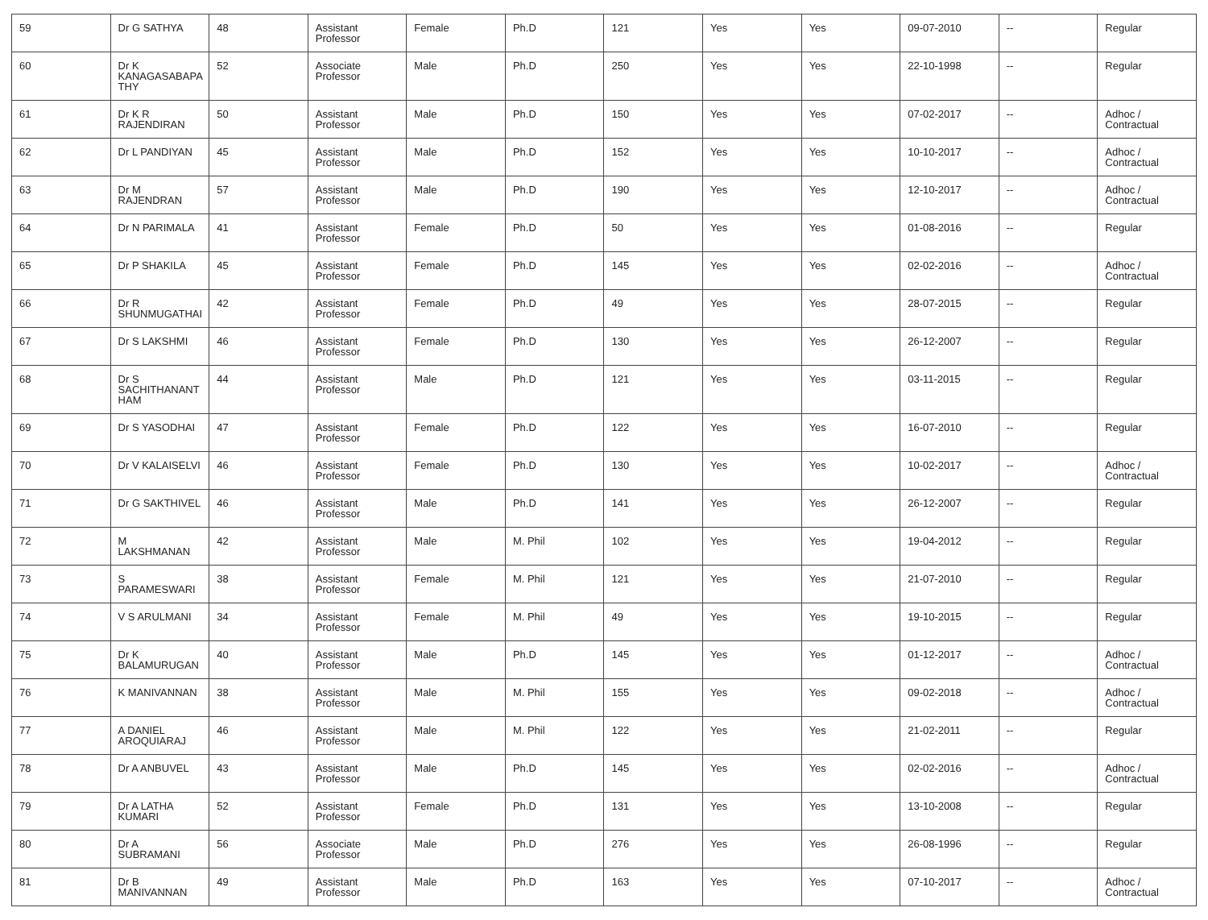| 59 | Dr G SATHYA | 48 | Assistant Professor | Female | Ph.D | 121 | Yes | Yes | 09-07-2010 | -- | Regular |
| 60 | Dr K KANAGASABAPA THY | 52 | Associate Professor | Male | Ph.D | 250 | Yes | Yes | 22-10-1998 | -- | Regular |
| 61 | Dr K R RAJENDIRAN | 50 | Assistant Professor | Male | Ph.D | 150 | Yes | Yes | 07-02-2017 | -- | Adhoc / Contractual |
| 62 | Dr L PANDIYAN | 45 | Assistant Professor | Male | Ph.D | 152 | Yes | Yes | 10-10-2017 | -- | Adhoc / Contractual |
| 63 | Dr M RAJENDRAN | 57 | Assistant Professor | Male | Ph.D | 190 | Yes | Yes | 12-10-2017 | -- | Adhoc / Contractual |
| 64 | Dr N PARIMALA | 41 | Assistant Professor | Female | Ph.D | 50 | Yes | Yes | 01-08-2016 | -- | Regular |
| 65 | Dr P SHAKILA | 45 | Assistant Professor | Female | Ph.D | 145 | Yes | Yes | 02-02-2016 | -- | Adhoc / Contractual |
| 66 | Dr R SHUNMUGATHAI | 42 | Assistant Professor | Female | Ph.D | 49 | Yes | Yes | 28-07-2015 | -- | Regular |
| 67 | Dr S LAKSHMI | 46 | Assistant Professor | Female | Ph.D | 130 | Yes | Yes | 26-12-2007 | -- | Regular |
| 68 | Dr S SACHITHANANT HAM | 44 | Assistant Professor | Male | Ph.D | 121 | Yes | Yes | 03-11-2015 | -- | Regular |
| 69 | Dr S YASODHAI | 47 | Assistant Professor | Female | Ph.D | 122 | Yes | Yes | 16-07-2010 | -- | Regular |
| 70 | Dr V KALAISELVI | 46 | Assistant Professor | Female | Ph.D | 130 | Yes | Yes | 10-02-2017 | -- | Adhoc / Contractual |
| 71 | Dr G SAKTHIVEL | 46 | Assistant Professor | Male | Ph.D | 141 | Yes | Yes | 26-12-2007 | -- | Regular |
| 72 | M LAKSHMANAN | 42 | Assistant Professor | Male | M. Phil | 102 | Yes | Yes | 19-04-2012 | -- | Regular |
| 73 | S PARAMESWARI | 38 | Assistant Professor | Female | M. Phil | 121 | Yes | Yes | 21-07-2010 | -- | Regular |
| 74 | V S ARULMANI | 34 | Assistant Professor | Female | M. Phil | 49 | Yes | Yes | 19-10-2015 | -- | Regular |
| 75 | Dr K BALAMURUGAN | 40 | Assistant Professor | Male | Ph.D | 145 | Yes | Yes | 01-12-2017 | -- | Adhoc / Contractual |
| 76 | K MANIVANNAN | 38 | Assistant Professor | Male | M. Phil | 155 | Yes | Yes | 09-02-2018 | -- | Adhoc / Contractual |
| 77 | A DANIEL AROQUIARAJ | 46 | Assistant Professor | Male | M. Phil | 122 | Yes | Yes | 21-02-2011 | -- | Regular |
| 78 | Dr A ANBUVEL | 43 | Assistant Professor | Male | Ph.D | 145 | Yes | Yes | 02-02-2016 | -- | Adhoc / Contractual |
| 79 | Dr A LATHA KUMARI | 52 | Assistant Professor | Female | Ph.D | 131 | Yes | Yes | 13-10-2008 | -- | Regular |
| 80 | Dr A SUBRAMANI | 56 | Associate Professor | Male | Ph.D | 276 | Yes | Yes | 26-08-1996 | -- | Regular |
| 81 | Dr B MANIVANNAN | 49 | Assistant Professor | Male | Ph.D | 163 | Yes | Yes | 07-10-2017 | -- | Adhoc / Contractual |